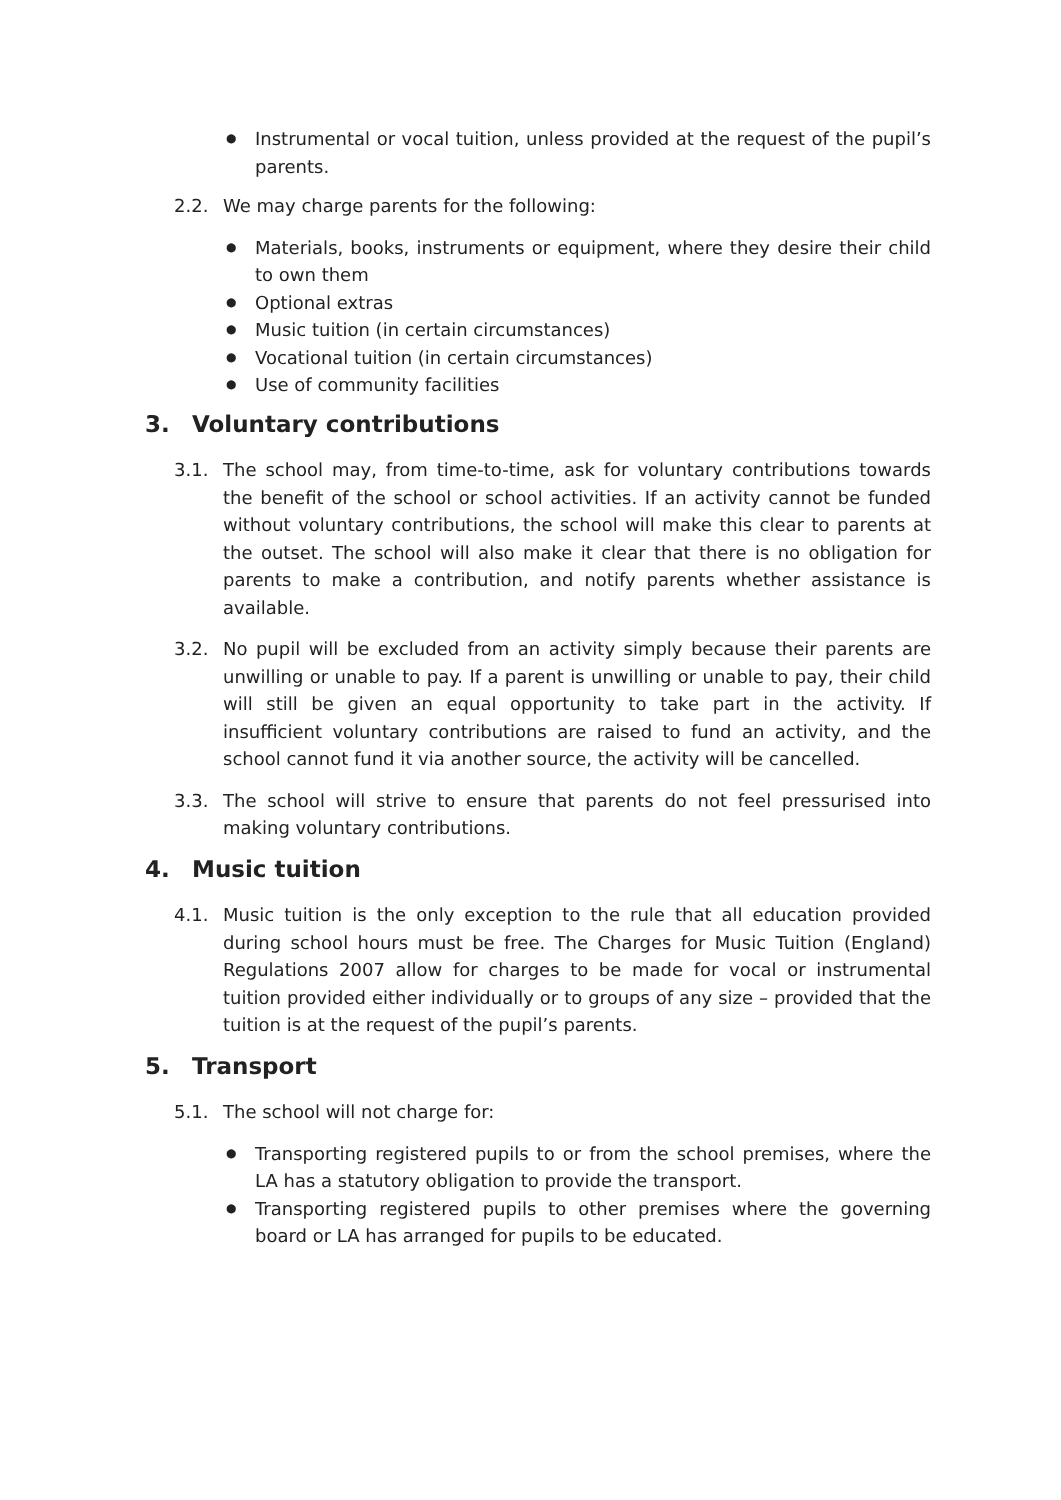● Instrumental or vocal tuition, unless provided at the request of the pupil’s parents.
2.2. We may charge parents for the following:
● Materials, books, instruments or equipment, where they desire their child to own them
● Optional extras
● Music tuition (in certain circumstances)
● Vocational tuition (in certain circumstances)
● Use of community facilities
3. Voluntary contributions
3.1. The school may, from time-to-time, ask for voluntary contributions towards the benefit of the school or school activities. If an activity cannot be funded without voluntary contributions, the school will make this clear to parents at the outset. The school will also make it clear that there is no obligation for parents to make a contribution, and notify parents whether assistance is available.
3.2. No pupil will be excluded from an activity simply because their parents are unwilling or unable to pay. If a parent is unwilling or unable to pay, their child will still be given an equal opportunity to take part in the activity. If insufficient voluntary contributions are raised to fund an activity, and the school cannot fund it via another source, the activity will be cancelled.
3.3. The school will strive to ensure that parents do not feel pressurised into making voluntary contributions.
4. Music tuition
4.1. Music tuition is the only exception to the rule that all education provided during school hours must be free. The Charges for Music Tuition (England) Regulations 2007 allow for charges to be made for vocal or instrumental tuition provided either individually or to groups of any size – provided that the tuition is at the request of the pupil’s parents.
5. Transport
5.1. The school will not charge for:
● Transporting registered pupils to or from the school premises, where the LA has a statutory obligation to provide the transport.
● Transporting registered pupils to other premises where the governing board or LA has arranged for pupils to be educated.